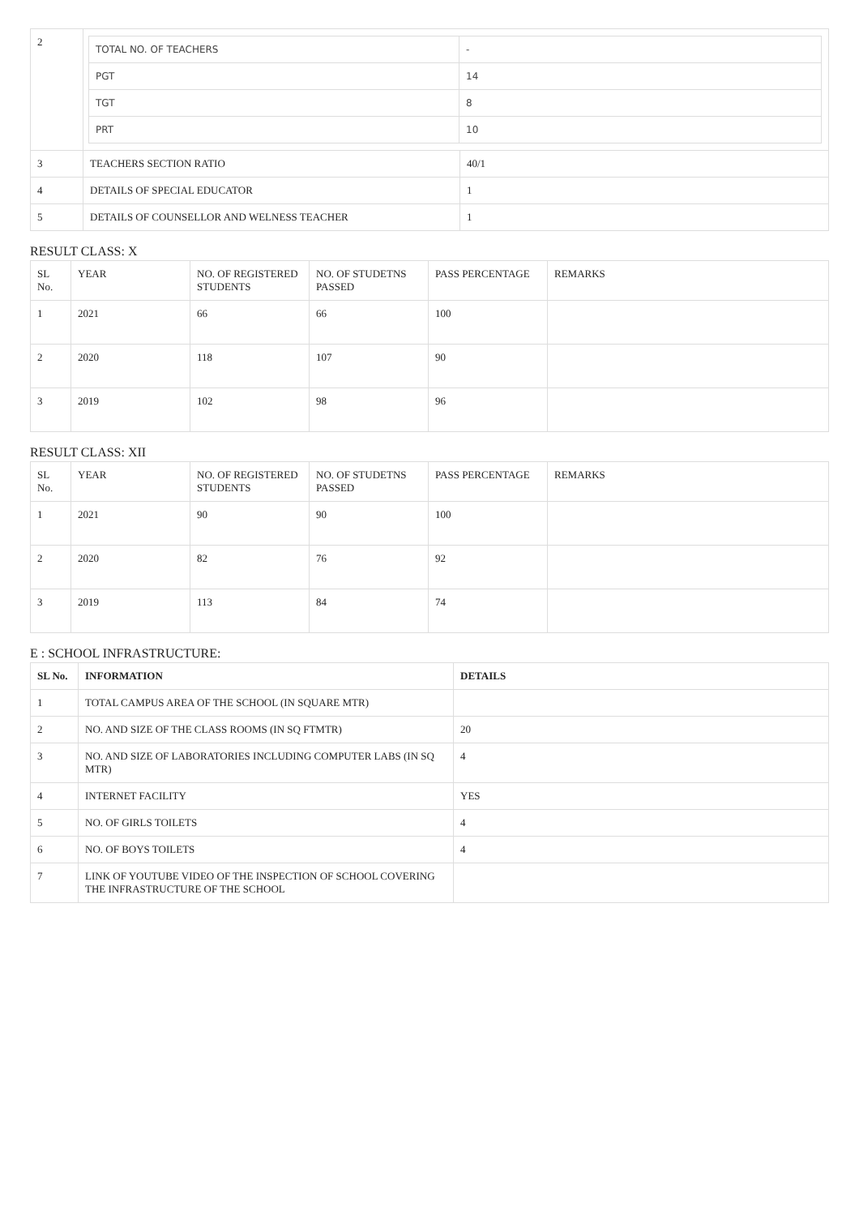| 2 | / TOTAL NO. OF TEACHERS / - / / PGT / 14 / / TGT / 8 / / PRT / 10 / | |
| 3 | TEACHERS SECTION RATIO | 40/1 |
| 4 | DETAILS OF SPECIAL EDUCATOR | 1 |
| 5 | DETAILS OF COUNSELLOR AND WELNESS TEACHER | 1 |
RESULT CLASS: X
| SL No. | YEAR | NO. OF REGISTERED STUDENTS | NO. OF STUDETNS PASSED | PASS PERCENTAGE | REMARKS |
| --- | --- | --- | --- | --- | --- |
| 1 | 2021 | 66 | 66 | 100 | |
| 2 | 2020 | 118 | 107 | 90 | |
| 3 | 2019 | 102 | 98 | 96 | |
RESULT CLASS: XII
| SL No. | YEAR | NO. OF REGISTERED STUDENTS | NO. OF STUDETNS PASSED | PASS PERCENTAGE | REMARKS |
| --- | --- | --- | --- | --- | --- |
| 1 | 2021 | 90 | 90 | 100 | |
| 2 | 2020 | 82 | 76 | 92 | |
| 3 | 2019 | 113 | 84 | 74 | |
E : SCHOOL INFRASTRUCTURE:
| SL No. | INFORMATION | DETAILS |
| --- | --- | --- |
| 1 | TOTAL CAMPUS AREA OF THE SCHOOL (IN SQUARE MTR) | |
| 2 | NO. AND SIZE OF THE CLASS ROOMS (IN SQ FTMTR) | 20 |
| 3 | NO. AND SIZE OF LABORATORIES INCLUDING COMPUTER LABS (IN SQ MTR) | 4 |
| 4 | INTERNET FACILITY | YES |
| 5 | NO. OF GIRLS TOILETS | 4 |
| 6 | NO. OF BOYS TOILETS | 4 |
| 7 | LINK OF YOUTUBE VIDEO OF THE INSPECTION OF SCHOOL COVERING THE INFRASTRUCTURE OF THE SCHOOL | |